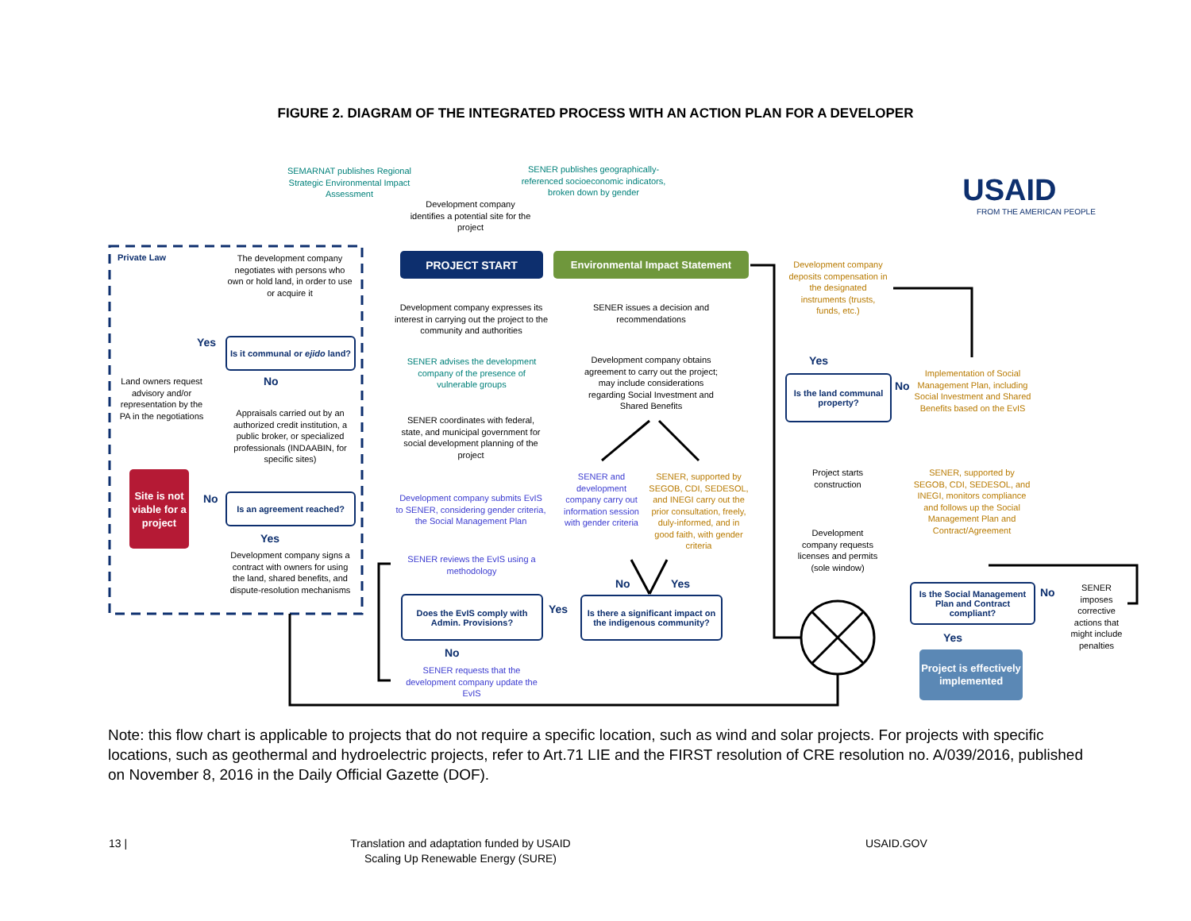FIGURE 2. DIAGRAM OF THE INTEGRATED PROCESS WITH AN ACTION PLAN FOR A DEVELOPER
SEMARNAT publishes Regional Strategic Environmental Impact Assessment
SENER publishes geographically-referenced socioeconomic indicators, broken down by gender
USAID
FROM THE AMERICAN PEOPLE
Development company identifies a potential site for the project
Private Law
The development company negotiates with persons who own or hold land, in order to use or acquire it
PROJECT START Environmental Impact Statement
Development company deposits compensation in the designated instruments (trusts, funds, etc.)
Development company expresses its interest in carrying out the project to the community and authorities
SENER issues a decision and recommendations
Yes
Is it communal or ejido land?
SENER advises the development company of the presence of vulnerable groups
Development company obtains agreement to carry out the project; may include considerations regarding Social Investment and Shared Benefits
Yes
Is the land communal property?
No
Implementation of Social Management Plan, including Social Investment and Shared Benefits based on the EvIS
Land owners request advisory and/or representation by the PA in the negotiations
No
Appraisals carried out by an authorized credit institution, a public broker, or specialized professionals (INDAABIN, for specific sites)
SENER coordinates with federal, state, and municipal government for social development planning of the project
Project starts construction
SENER and development company carry out information session with gender criteria
SENER, supported by SEGOB, CDI, SEDESOL, and INEGI carry out the prior consultation, freely, duly-informed, and in good faith, with gender criteria
SENER, supported by SEGOB, CDI, SEDESOL, and INEGI, monitors compliance and follows up the Social Management Plan and Contract/Agreement
Site is not viable for a project
No Is an agreement reached?
Development company submits EvIS to SENER, considering gender criteria, the Social Management Plan
Development company requests licenses and permits (sole window)
Yes
Development company signs a contract with owners for using the land, shared benefits, and dispute-resolution mechanisms
SENER reviews the EvIS using a methodology
No Yes
Is the Social Management Plan and Contract compliant?
No
SENER imposes corrective actions that might include penalties
Does the EvIS comply with Admin. Provisions?
Yes
Is there a significant impact on the indigenous community?
Yes
No
Project is effectively implemented
SENER requests that the development company update the EvIS
Note: this flow chart is applicable to projects that do not require a specific location, such as wind and solar projects. For projects with specific locations, such as geothermal and hydroelectric projects, refer to Art.71 LIE and the FIRST resolution of CRE resolution no. A/039/2016, published on November 8, 2016 in the Daily Official Gazette (DOF).
13 |
Translation and adaptation funded by USAID Scaling Up Renewable Energy (SURE)
USAID.GOV